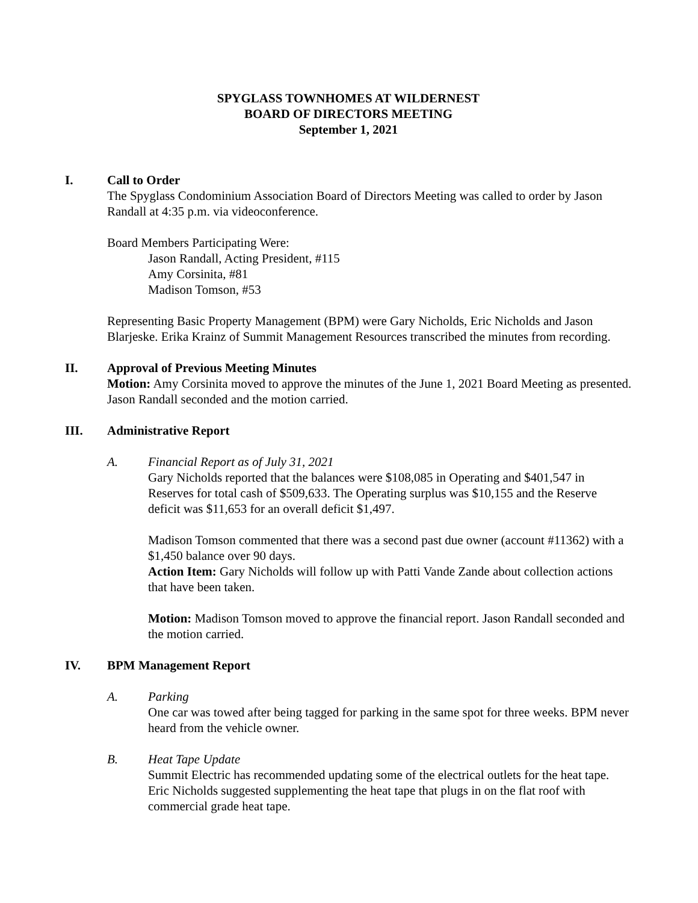SPYGLASS TOWNHOMES AT WILDERNEST
BOARD OF DIRECTORS MEETING
September 1, 2021
I. Call to Order
The Spyglass Condominium Association Board of Directors Meeting was called to order by Jason Randall at 4:35 p.m. via videoconference.
Board Members Participating Were:
Jason Randall, Acting President, #115
Amy Corsinita, #81
Madison Tomson, #53
Representing Basic Property Management (BPM) were Gary Nicholds, Eric Nicholds and Jason Blarjeske. Erika Krainz of Summit Management Resources transcribed the minutes from recording.
II. Approval of Previous Meeting Minutes
Motion: Amy Corsinita moved to approve the minutes of the June 1, 2021 Board Meeting as presented. Jason Randall seconded and the motion carried.
III. Administrative Report
A. Financial Report as of July 31, 2021
Gary Nicholds reported that the balances were $108,085 in Operating and $401,547 in Reserves for total cash of $509,633. The Operating surplus was $10,155 and the Reserve deficit was $11,653 for an overall deficit $1,497.
Madison Tomson commented that there was a second past due owner (account #11362) with a $1,450 balance over 90 days.
Action Item: Gary Nicholds will follow up with Patti Vande Zande about collection actions that have been taken.
Motion: Madison Tomson moved to approve the financial report. Jason Randall seconded and the motion carried.
IV. BPM Management Report
A. Parking
One car was towed after being tagged for parking in the same spot for three weeks. BPM never heard from the vehicle owner.
B. Heat Tape Update
Summit Electric has recommended updating some of the electrical outlets for the heat tape. Eric Nicholds suggested supplementing the heat tape that plugs in on the flat roof with commercial grade heat tape.